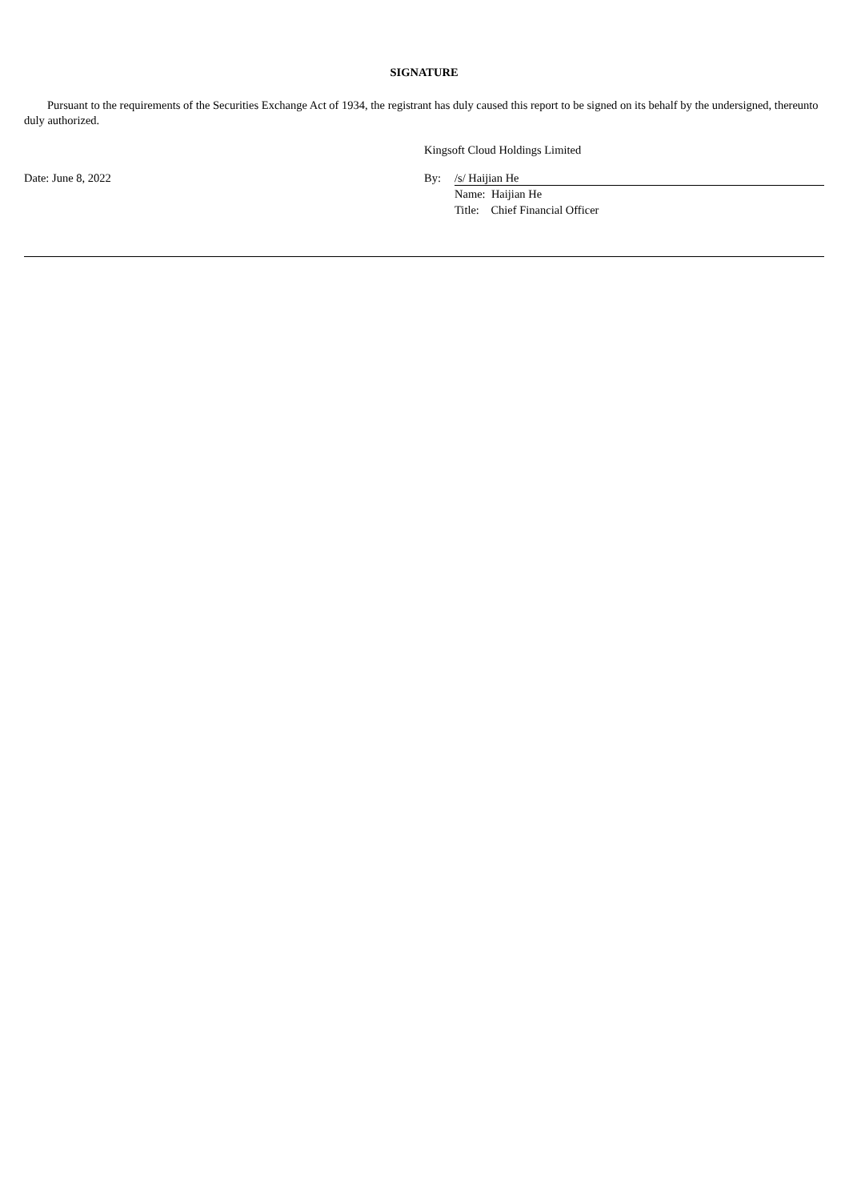SIGNATURE
Pursuant to the requirements of the Securities Exchange Act of 1934, the registrant has duly caused this report to be signed on its behalf by the undersigned, thereunto duly authorized.
Kingsoft Cloud Holdings Limited
Date: June 8, 2022 By: /s/ Haijian He
Name: Haijian He
Title: Chief Financial Officer